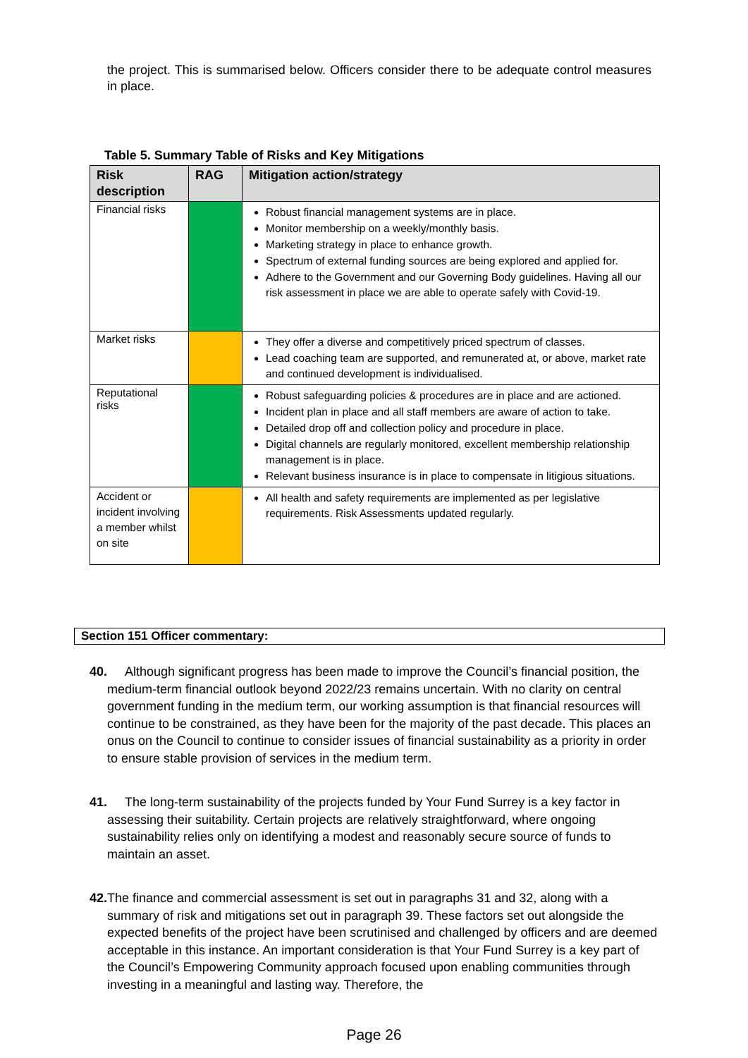the project. This is summarised below. Officers consider there to be adequate control measures in place.
Table 5. Summary Table of Risks and Key Mitigations
| Risk description | RAG | Mitigation action/strategy |
| --- | --- | --- |
| Financial risks | | Robust financial management systems are in place. Monitor membership on a weekly/monthly basis. Marketing strategy in place to enhance growth. Spectrum of external funding sources are being explored and applied for. Adhere to the Government and our Governing Body guidelines. Having all our risk assessment in place we are able to operate safely with Covid-19. |
| Market risks | | They offer a diverse and competitively priced spectrum of classes. Lead coaching team are supported, and remunerated at, or above, market rate and continued development is individualised. |
| Reputational risks | | Robust safeguarding policies & procedures are in place and are actioned. Incident plan in place and all staff members are aware of action to take. Detailed drop off and collection policy and procedure in place. Digital channels are regularly monitored, excellent membership relationship management is in place. Relevant business insurance is in place to compensate in litigious situations. |
| Accident or incident involving a member whilst on site | | All health and safety requirements are implemented as per legislative requirements. Risk Assessments updated regularly. |
Section 151 Officer commentary:
40. Although significant progress has been made to improve the Council’s financial position, the medium-term financial outlook beyond 2022/23 remains uncertain. With no clarity on central government funding in the medium term, our working assumption is that financial resources will continue to be constrained, as they have been for the majority of the past decade. This places an onus on the Council to continue to consider issues of financial sustainability as a priority in order to ensure stable provision of services in the medium term.
41. The long-term sustainability of the projects funded by Your Fund Surrey is a key factor in assessing their suitability. Certain projects are relatively straightforward, where ongoing sustainability relies only on identifying a modest and reasonably secure source of funds to maintain an asset.
42. The finance and commercial assessment is set out in paragraphs 31 and 32, along with a summary of risk and mitigations set out in paragraph 39. These factors set out alongside the expected benefits of the project have been scrutinised and challenged by officers and are deemed acceptable in this instance. An important consideration is that Your Fund Surrey is a key part of the Council’s Empowering Community approach focused upon enabling communities through investing in a meaningful and lasting way. Therefore, the
Page 26